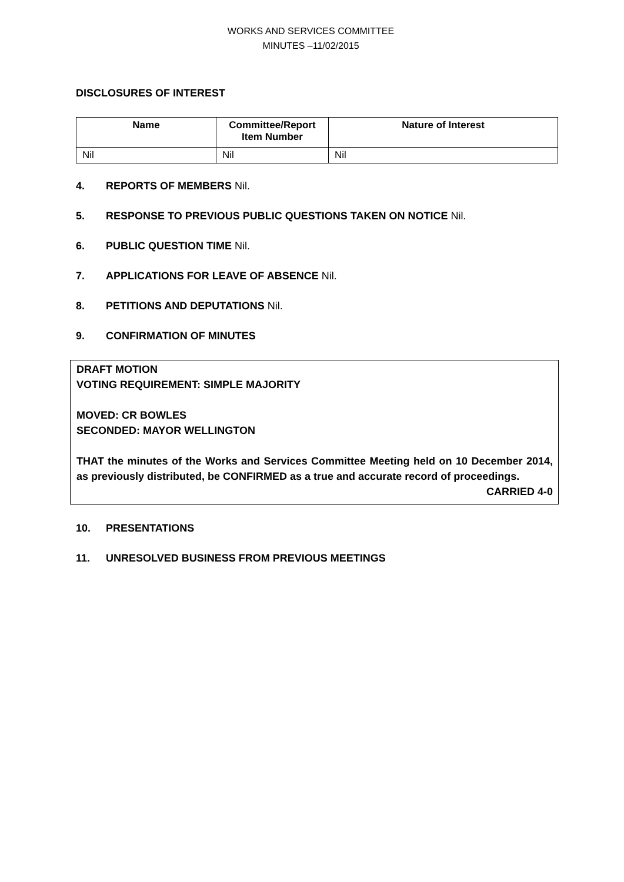WORKS AND SERVICES COMMITTEE
MINUTES –11/02/2015
DISCLOSURES OF INTEREST
| Name | Committee/Report Item Number | Nature of Interest |
| --- | --- | --- |
| Nil | Nil | Nil |
4. REPORTS OF MEMBERS Nil.
5. RESPONSE TO PREVIOUS PUBLIC QUESTIONS TAKEN ON NOTICE Nil.
6. PUBLIC QUESTION TIME Nil.
7. APPLICATIONS FOR LEAVE OF ABSENCE Nil.
8. PETITIONS AND DEPUTATIONS Nil.
9. CONFIRMATION OF MINUTES
DRAFT MOTION
VOTING REQUIREMENT: SIMPLE MAJORITY
MOVED: CR BOWLES
SECONDED: MAYOR WELLINGTON
THAT the minutes of the Works and Services Committee Meeting held on 10 December 2014, as previously distributed, be CONFIRMED as a true and accurate record of proceedings.
CARRIED 4-0
10. PRESENTATIONS
11. UNRESOLVED BUSINESS FROM PREVIOUS MEETINGS